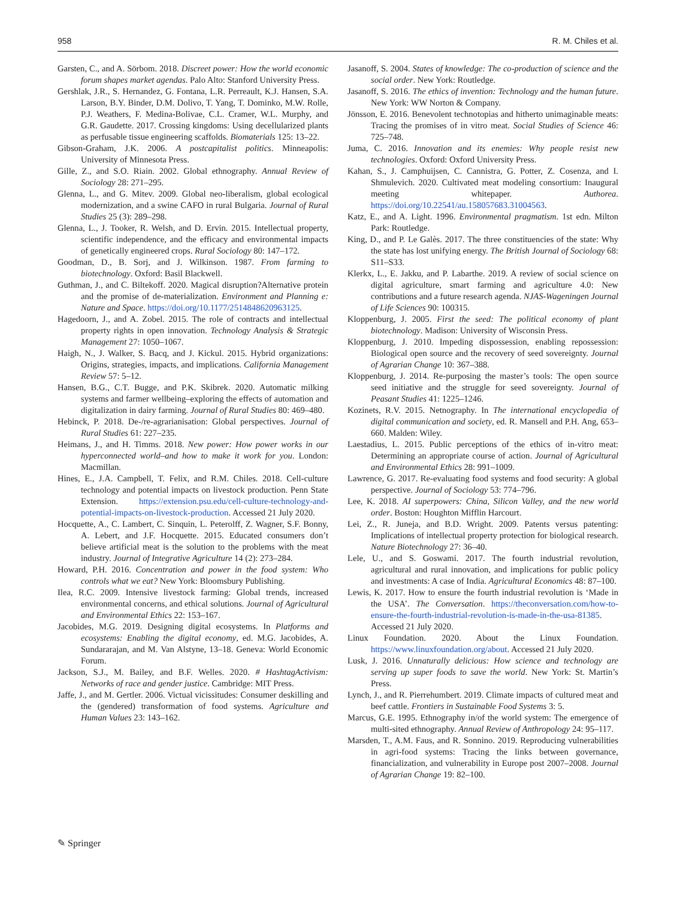958 R. M. Chiles et al.
Garsten, C., and A. Sörbom. 2018. Discreet power: How the world economic forum shapes market agendas. Palo Alto: Stanford University Press.
Gershlak, J.R., S. Hernandez, G. Fontana, L.R. Perreault, K.J. Hansen, S.A. Larson, B.Y. Binder, D.M. Dolivo, T. Yang, T. Dominko, M.W. Rolle, P.J. Weathers, F. Medina-Bolivae, C.L. Cramer, W.L. Murphy, and G.R. Gaudette. 2017. Crossing kingdoms: Using decellularized plants as perfusable tissue engineering scaffolds. Biomaterials 125: 13–22.
Gibson-Graham, J.K. 2006. A postcapitalist politics. Minneapolis: University of Minnesota Press.
Gille, Z., and S.O. Riain. 2002. Global ethnography. Annual Review of Sociology 28: 271–295.
Glenna, L., and G. Mitev. 2009. Global neo-liberalism, global ecological modernization, and a swine CAFO in rural Bulgaria. Journal of Rural Studies 25 (3): 289–298.
Glenna, L., J. Tooker, R. Welsh, and D. Ervin. 2015. Intellectual property, scientific independence, and the efficacy and environmental impacts of genetically engineered crops. Rural Sociology 80: 147–172.
Goodman, D., B. Sorj, and J. Wilkinson. 1987. From farming to biotechnology. Oxford: Basil Blackwell.
Guthman, J., and C. Biltekoff. 2020. Magical disruption?Alternative protein and the promise of de-materialization. Environment and Planning e: Nature and Space. https://doi.org/10.1177/2514848620963125.
Hagedoorn, J., and A. Zobel. 2015. The role of contracts and intellectual property rights in open innovation. Technology Analysis & Strategic Management 27: 1050–1067.
Haigh, N., J. Walker, S. Bacq, and J. Kickul. 2015. Hybrid organizations: Origins, strategies, impacts, and implications. California Management Review 57: 5–12.
Hansen, B.G., C.T. Bugge, and P.K. Skibrek. 2020. Automatic milking systems and farmer wellbeing–exploring the effects of automation and digitalization in dairy farming. Journal of Rural Studies 80: 469–480.
Hebinck, P. 2018. De-/re-agrarianisation: Global perspectives. Journal of Rural Studies 61: 227–235.
Heimans, J., and H. Timms. 2018. New power: How power works in our hyperconnected world–and how to make it work for you. London: Macmillan.
Hines, E., J.A. Campbell, T. Felix, and R.M. Chiles. 2018. Cell-culture technology and potential impacts on livestock production. Penn State Extension. https://extension.psu.edu/cell-culture-technology-and-potential-impacts-on-livestock-production. Accessed 21 July 2020.
Hocquette, A., C. Lambert, C. Sinquin, L. Peterolff, Z. Wagner, S.F. Bonny, A. Lebert, and J.F. Hocquette. 2015. Educated consumers don’t believe artificial meat is the solution to the problems with the meat industry. Journal of Integrative Agriculture 14 (2): 273–284.
Howard, P.H. 2016. Concentration and power in the food system: Who controls what we eat? New York: Bloomsbury Publishing.
Ilea, R.C. 2009. Intensive livestock farming: Global trends, increased environmental concerns, and ethical solutions. Journal of Agricultural and Environmental Ethics 22: 153–167.
Jacobides, M.G. 2019. Designing digital ecosystems. In Platforms and ecosystems: Enabling the digital economy, ed. M.G. Jacobides, A. Sundararajan, and M. Van Alstyne, 13–18. Geneva: World Economic Forum.
Jackson, S.J., M. Bailey, and B.F. Welles. 2020. # HashtagActivism: Networks of race and gender justice. Cambridge: MIT Press.
Jaffe, J., and M. Gertler. 2006. Victual vicissitudes: Consumer deskilling and the (gendered) transformation of food systems. Agriculture and Human Values 23: 143–162.
Jasanoff, S. 2004. States of knowledge: The co-production of science and the social order. New York: Routledge.
Jasanoff, S. 2016. The ethics of invention: Technology and the human future. New York: WW Norton & Company.
Jönsson, E. 2016. Benevolent technotopias and hitherto unimaginable meats: Tracing the promises of in vitro meat. Social Studies of Science 46: 725–748.
Juma, C. 2016. Innovation and its enemies: Why people resist new technologies. Oxford: Oxford University Press.
Kahan, S., J. Camphuijsen, C. Cannistra, G. Potter, Z. Cosenza, and I. Shmulevich. 2020. Cultivated meat modeling consortium: Inaugural meeting whitepaper. Authorea. https://doi.org/10.22541/au.158057683.31004563.
Katz, E., and A. Light. 1996. Environmental pragmatism. 1st edn. Milton Park: Routledge.
King, D., and P. Le Galès. 2017. The three constituencies of the state: Why the state has lost unifying energy. The British Journal of Sociology 68: S11–S33.
Klerkx, L., E. Jakku, and P. Labarthe. 2019. A review of social science on digital agriculture, smart farming and agriculture 4.0: New contributions and a future research agenda. NJAS-Wageningen Journal of Life Sciences 90: 100315.
Kloppenburg, J. 2005. First the seed: The political economy of plant biotechnology. Madison: University of Wisconsin Press.
Kloppenburg, J. 2010. Impeding dispossession, enabling repossession: Biological open source and the recovery of seed sovereignty. Journal of Agrarian Change 10: 367–388.
Kloppenburg, J. 2014. Re-purposing the master’s tools: The open source seed initiative and the struggle for seed sovereignty. Journal of Peasant Studies 41: 1225–1246.
Kozinets, R.V. 2015. Netnography. In The international encyclopedia of digital communication and society, ed. R. Mansell and P.H. Ang, 653–660. Malden: Wiley.
Laestadius, L. 2015. Public perceptions of the ethics of in-vitro meat: Determining an appropriate course of action. Journal of Agricultural and Environmental Ethics 28: 991–1009.
Lawrence, G. 2017. Re-evaluating food systems and food security: A global perspective. Journal of Sociology 53: 774–796.
Lee, K. 2018. AI superpowers: China, Silicon Valley, and the new world order. Boston: Houghton Mifflin Harcourt.
Lei, Z., R. Juneja, and B.D. Wright. 2009. Patents versus patenting: Implications of intellectual property protection for biological research. Nature Biotechnology 27: 36–40.
Lele, U., and S. Goswami. 2017. The fourth industrial revolution, agricultural and rural innovation, and implications for public policy and investments: A case of India. Agricultural Economics 48: 87–100.
Lewis, K. 2017. How to ensure the fourth industrial revolution is ‘Made in the USA’. The Conversation. https://theconversation.com/how-to-ensure-the-fourth-industrial-revolution-is-made-in-the-usa-81385. Accessed 21 July 2020.
Linux Foundation. 2020. About the Linux Foundation. https://www.linuxfoundation.org/about. Accessed 21 July 2020.
Lusk, J. 2016. Unnaturally delicious: How science and technology are serving up super foods to save the world. New York: St. Martin’s Press.
Lynch, J., and R. Pierrehumbert. 2019. Climate impacts of cultured meat and beef cattle. Frontiers in Sustainable Food Systems 3: 5.
Marcus, G.E. 1995. Ethnography in/of the world system: The emergence of multi-sited ethnography. Annual Review of Anthropology 24: 95–117.
Marsden, T., A.M. Faus, and R. Sonnino. 2019. Reproducing vulnerabilities in agri-food systems: Tracing the links between governance, financialization, and vulnerability in Europe post 2007–2008. Journal of Agrarian Change 19: 82–100.
✎ Springer